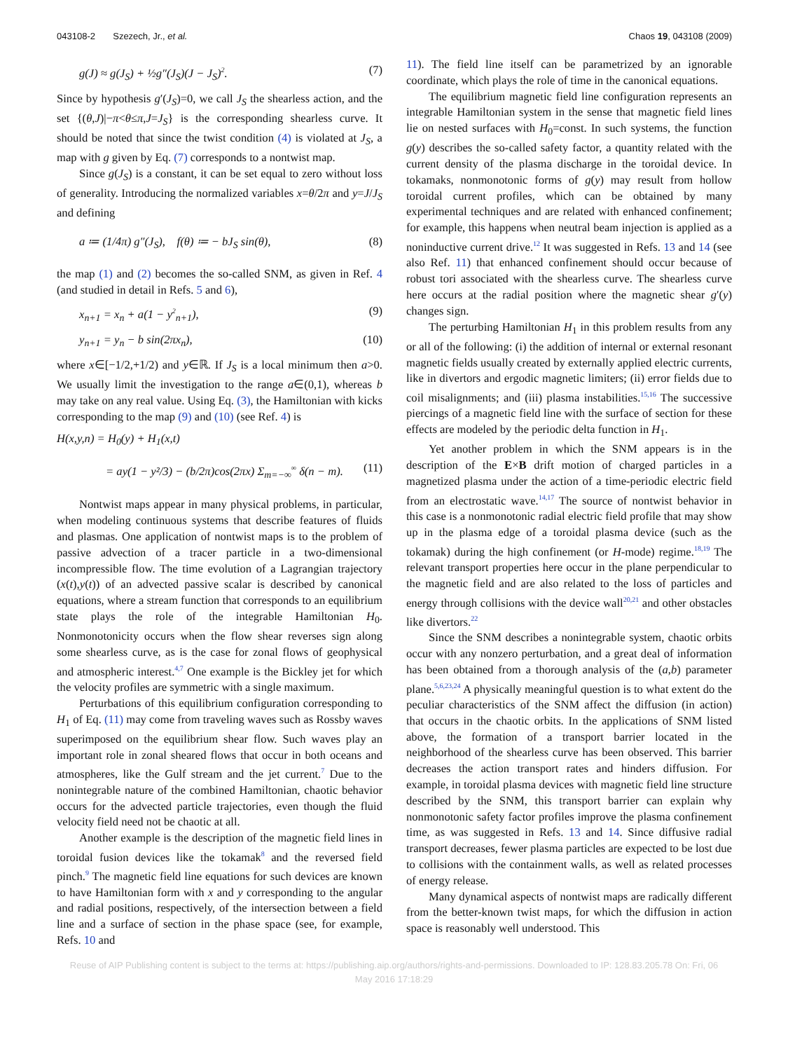043108-2 Szezech, Jr., et al. Chaos 19, 043108 (2009)
g(J) ≈ g(J<sub>S</sub>) + ½g″(J<sub>S</sub>)(J − J<sub>S</sub>)<sup>2</sup>. (7)
Since by hypothesis g′(J<sub>S</sub>)=0, we call J<sub>S</sub> the shearless action, and the set {(θ,J)|−π<θ≤π,J=J<sub>S</sub>} is the corresponding shearless curve. It should be noted that since the twist condition (4) is violated at J<sub>S</sub>, a map with g given by Eq. (7) corresponds to a nontwist map.
Since g(J<sub>S</sub>) is a constant, it can be set equal to zero without loss of generality. Introducing the normalized variables x=θ/2π and y=J/J<sub>S</sub> and defining
a ≔ (1/4π) g″(J<sub>S</sub>), f(θ) ≔ − bJ<sub>S</sub> sin(θ), (8)
the map (1) and (2) becomes the so-called SNM, as given in Ref. 4 (and studied in detail in Refs. 5 and 6),
x<sub>n+1</sub> = x<sub>n</sub> + a(1 − y<sup>2</sup><sub>n+1</sub>), (9)
y<sub>n+1</sub> = y<sub>n</sub> − b sin(2πx<sub>n</sub>), (10)
where x∈[−1/2,+1/2) and y∈ℝ. If J<sub>S</sub> is a local minimum then a>0. We usually limit the investigation to the range a∈(0,1), whereas b may take on any real value. Using Eq. (3), the Hamiltonian with kicks corresponding to the map (9) and (10) (see Ref. 4) is
H(x,y,n) = H<sub>0</sub>(y) + H<sub>1</sub>(x,t)
= ay(1 − y²/3) − (b/2π)cos(2πx) Σ<sub>m=−∞</sub><sup>∞</sup> δ(n − m). (11)
Nontwist maps appear in many physical problems, in particular, when modeling continuous systems that describe features of fluids and plasmas. One application of nontwist maps is to the problem of passive advection of a tracer particle in a two-dimensional incompressible flow. The time evolution of a Lagrangian trajectory (x(t),y(t)) of an advected passive scalar is described by canonical equations, where a stream function that corresponds to an equilibrium state plays the role of the integrable Hamiltonian H<sub>0</sub>. Nonmonotonicity occurs when the flow shear reverses sign along some shearless curve, as is the case for zonal flows of geophysical and atmospheric interest.<sup>4,7</sup> One example is the Bickley jet for which the velocity profiles are symmetric with a single maximum.
Perturbations of this equilibrium configuration corresponding to H<sub>1</sub> of Eq. (11) may come from traveling waves such as Rossby waves superimposed on the equilibrium shear flow. Such waves play an important role in zonal sheared flows that occur in both oceans and atmospheres, like the Gulf stream and the jet current.<sup>7</sup> Due to the nonintegrable nature of the combined Hamiltonian, chaotic behavior occurs for the advected particle trajectories, even though the fluid velocity field need not be chaotic at all.
Another example is the description of the magnetic field lines in toroidal fusion devices like the tokamak<sup>8</sup> and the reversed field pinch.<sup>9</sup> The magnetic field line equations for such devices are known to have Hamiltonian form with x and y corresponding to the angular and radial positions, respectively, of the intersection between a field line and a surface of section in the phase space (see, for example, Refs. 10 and
11). The field line itself can be parametrized by an ignorable coordinate, which plays the role of time in the canonical equations.
The equilibrium magnetic field line configuration represents an integrable Hamiltonian system in the sense that magnetic field lines lie on nested surfaces with H<sub>0</sub>=const. In such systems, the function g(y) describes the so-called safety factor, a quantity related with the current density of the plasma discharge in the toroidal device. In tokamaks, nonmonotonic forms of g(y) may result from hollow toroidal current profiles, which can be obtained by many experimental techniques and are related with enhanced confinement; for example, this happens when neutral beam injection is applied as a noninductive current drive.<sup>12</sup> It was suggested in Refs. 13 and 14 (see also Ref. 11) that enhanced confinement should occur because of robust tori associated with the shearless curve. The shearless curve here occurs at the radial position where the magnetic shear g′(y) changes sign.
The perturbing Hamiltonian H<sub>1</sub> in this problem results from any or all of the following: (i) the addition of internal or external resonant magnetic fields usually created by externally applied electric currents, like in divertors and ergodic magnetic limiters; (ii) error fields due to coil misalignments; and (iii) plasma instabilities.<sup>15,16</sup> The successive piercings of a magnetic field line with the surface of section for these effects are modeled by the periodic delta function in H<sub>1</sub>.
Yet another problem in which the SNM appears is in the description of the E×B drift motion of charged particles in a magnetized plasma under the action of a time-periodic electric field from an electrostatic wave.<sup>14,17</sup> The source of nontwist behavior in this case is a nonmonotonic radial electric field profile that may show up in the plasma edge of a toroidal plasma device (such as the tokamak) during the high confinement (or H-mode) regime.<sup>18,19</sup> The relevant transport properties here occur in the plane perpendicular to the magnetic field and are also related to the loss of particles and energy through collisions with the device wall<sup>20,21</sup> and other obstacles like divertors.<sup>22</sup>
Since the SNM describes a nonintegrable system, chaotic orbits occur with any nonzero perturbation, and a great deal of information has been obtained from a thorough analysis of the (a,b) parameter plane.<sup>5,6,23,24</sup> A physically meaningful question is to what extent do the peculiar characteristics of the SNM affect the diffusion (in action) that occurs in the chaotic orbits. In the applications of SNM listed above, the formation of a transport barrier located in the neighborhood of the shearless curve has been observed. This barrier decreases the action transport rates and hinders diffusion. For example, in toroidal plasma devices with magnetic field line structure described by the SNM, this transport barrier can explain why nonmonotonic safety factor profiles improve the plasma confinement time, as was suggested in Refs. 13 and 14. Since diffusive radial transport decreases, fewer plasma particles are expected to be lost due to collisions with the containment walls, as well as related processes of energy release.
Many dynamical aspects of nontwist maps are radically different from the better-known twist maps, for which the diffusion in action space is reasonably well understood. This
Reuse of AIP Publishing content is subject to the terms at: https://publishing.aip.org/authors/rights-and-permissions. Downloaded to IP: 128.83.205.78 On: Fri, 06
May 2016 17:18:29